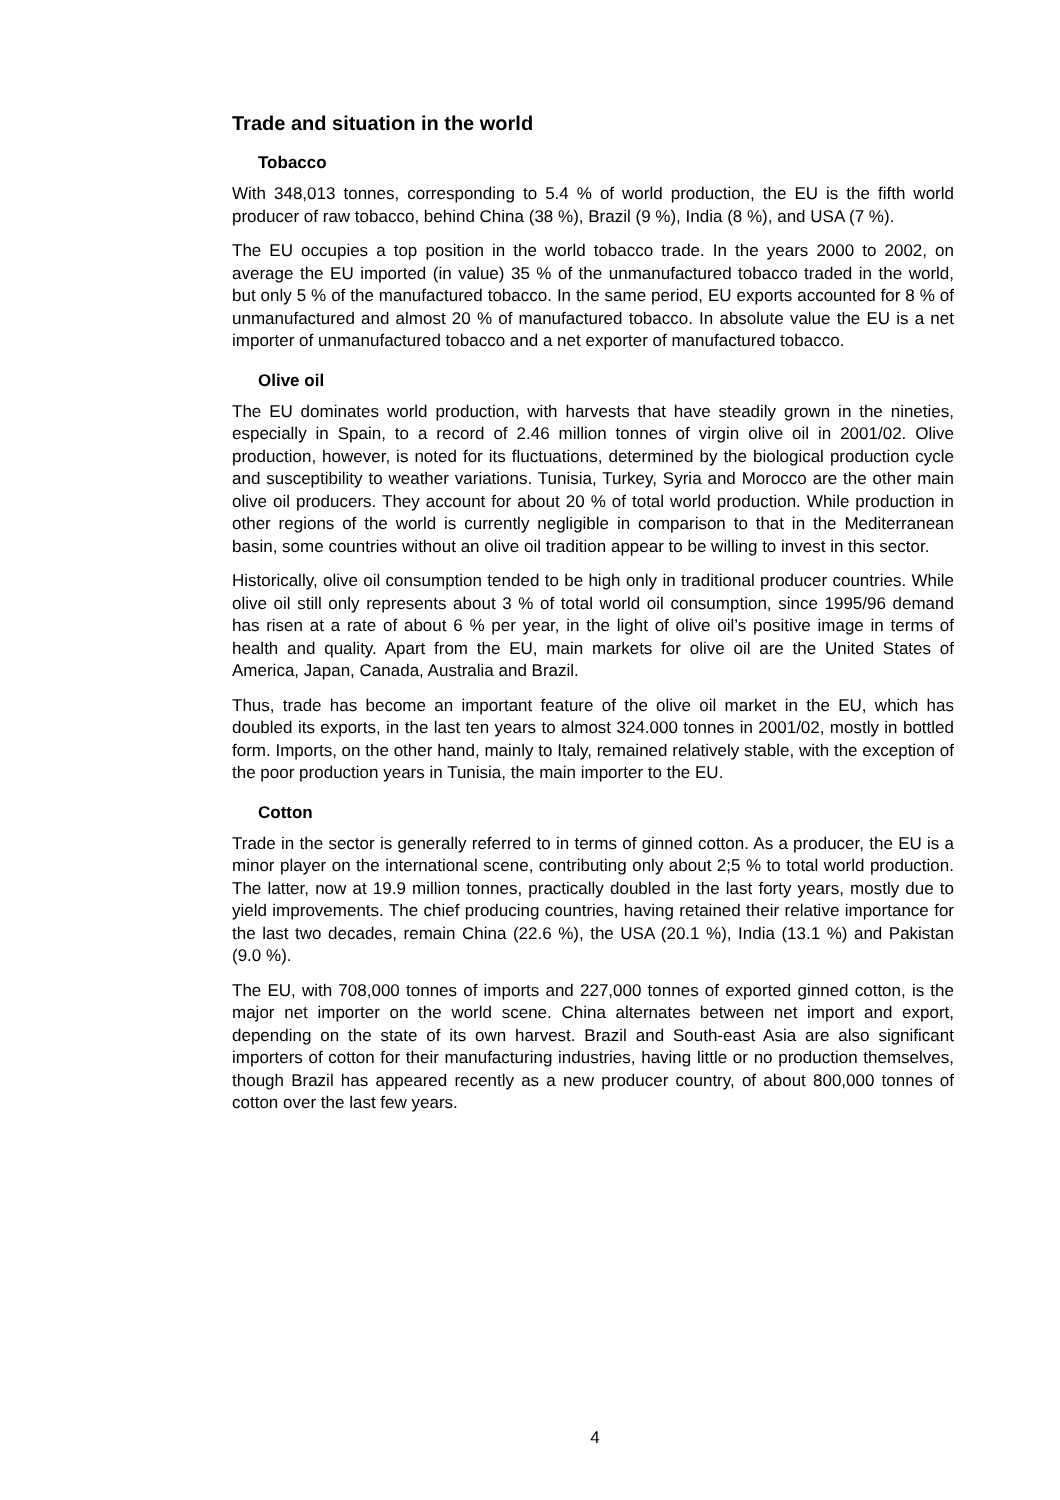Trade and situation in the world
Tobacco
With 348,013 tonnes, corresponding to 5.4 % of world production, the EU is the fifth world producer of raw tobacco, behind China (38 %), Brazil (9 %), India (8 %), and USA (7 %).
The EU occupies a top position in the world tobacco trade. In the years 2000 to 2002, on average the EU imported (in value) 35 % of the unmanufactured tobacco traded in the world, but only 5 % of the manufactured tobacco. In the same period, EU exports accounted for 8 % of unmanufactured and almost 20 % of manufactured tobacco. In absolute value the EU is a net importer of unmanufactured tobacco and a net exporter of manufactured tobacco.
Olive oil
The EU dominates world production, with harvests that have steadily grown in the nineties, especially in Spain, to a record of 2.46 million tonnes of virgin olive oil in 2001/02. Olive production, however, is noted for its fluctuations, determined by the biological production cycle and susceptibility to weather variations. Tunisia, Turkey, Syria and Morocco are the other main olive oil producers. They account for about 20 % of total world production. While production in other regions of the world is currently negligible in comparison to that in the Mediterranean basin, some countries without an olive oil tradition appear to be willing to invest in this sector.
Historically, olive oil consumption tended to be high only in traditional producer countries. While olive oil still only represents about 3 % of total world oil consumption, since 1995/96 demand has risen at a rate of about 6 % per year, in the light of olive oil’s positive image in terms of health and quality. Apart from the EU, main markets for olive oil are the United States of America, Japan, Canada, Australia and Brazil.
Thus, trade has become an important feature of the olive oil market in the EU, which has doubled its exports, in the last ten years to almost 324.000 tonnes in 2001/02, mostly in bottled form. Imports, on the other hand, mainly to Italy, remained relatively stable, with the exception of the poor production years in Tunisia, the main importer to the EU.
Cotton
Trade in the sector is generally referred to in terms of ginned cotton. As a producer, the EU is a minor player on the international scene, contributing only about 2;5 % to total world production. The latter, now at 19.9 million tonnes, practically doubled in the last forty years, mostly due to yield improvements. The chief producing countries, having retained their relative importance for the last two decades, remain China (22.6 %), the USA (20.1 %), India (13.1 %) and Pakistan (9.0 %).
The EU, with 708,000 tonnes of imports and 227,000 tonnes of exported ginned cotton, is the major net importer on the world scene. China alternates between net import and export, depending on the state of its own harvest. Brazil and South-east Asia are also significant importers of cotton for their manufacturing industries, having little or no production themselves, though Brazil has appeared recently as a new producer country, of about 800,000 tonnes of cotton over the last few years.
4